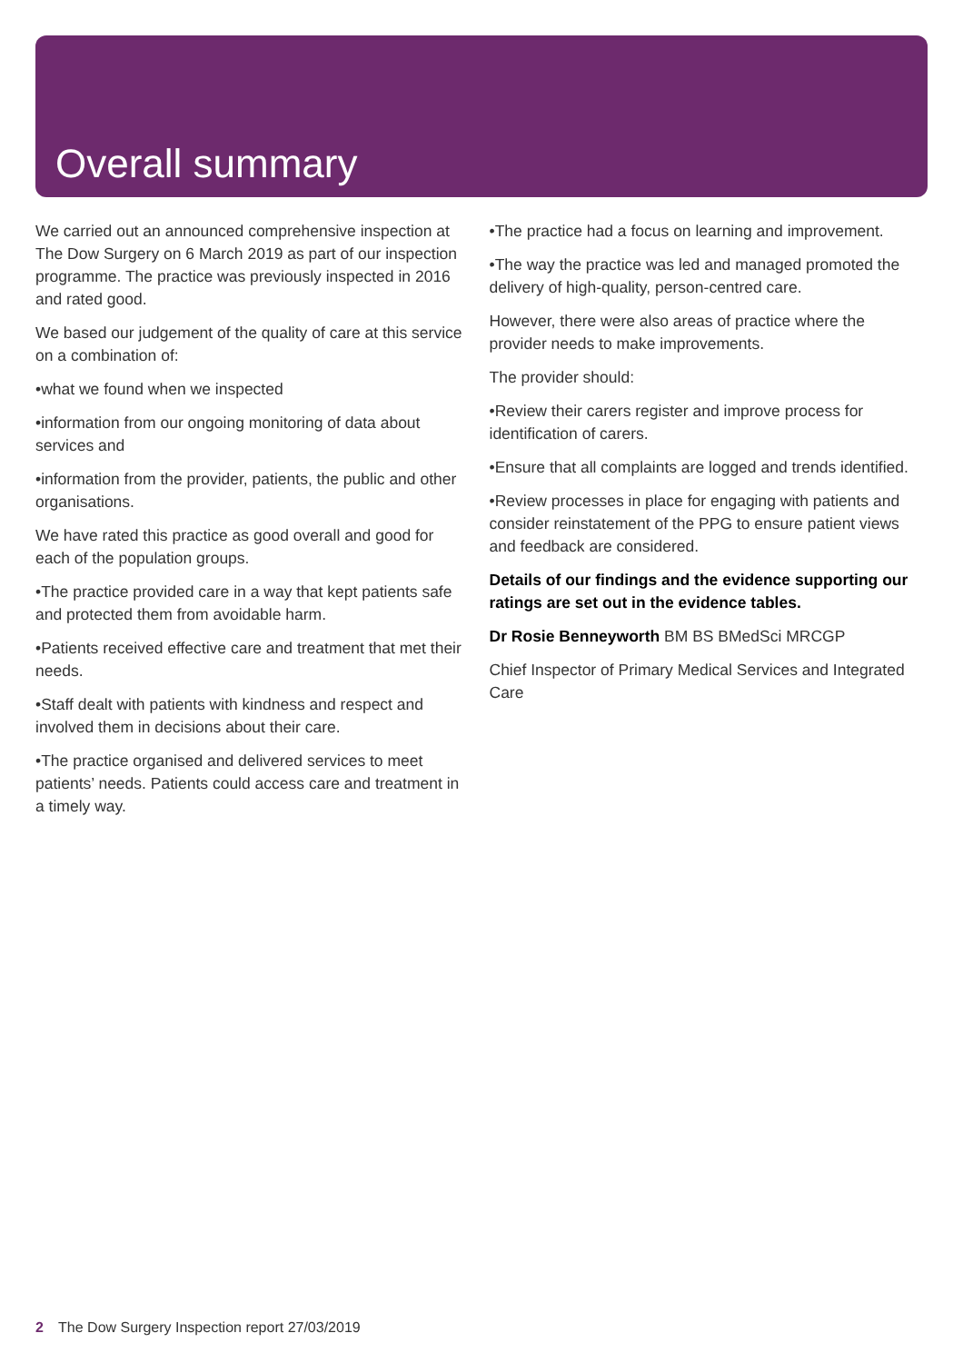Overall summary
We carried out an announced comprehensive inspection at The Dow Surgery on 6 March 2019 as part of our inspection programme. The practice was previously inspected in 2016 and rated good.
We based our judgement of the quality of care at this service on a combination of:
•what we found when we inspected
•information from our ongoing monitoring of data about services and
•information from the provider, patients, the public and other organisations.
We have rated this practice as good overall and good for each of the population groups.
•The practice provided care in a way that kept patients safe and protected them from avoidable harm.
•Patients received effective care and treatment that met their needs.
•Staff dealt with patients with kindness and respect and involved them in decisions about their care.
•The practice organised and delivered services to meet patients’ needs. Patients could access care and treatment in a timely way.
•The practice had a focus on learning and improvement.
•The way the practice was led and managed promoted the delivery of high-quality, person-centred care.
However, there were also areas of practice where the provider needs to make improvements.
The provider should:
•Review their carers register and improve process for identification of carers.
•Ensure that all complaints are logged and trends identified.
•Review processes in place for engaging with patients and consider reinstatement of the PPG to ensure patient views and feedback are considered.
Details of our findings and the evidence supporting our ratings are set out in the evidence tables.
Dr Rosie Benneyworth BM BS BMedSci MRCGP
Chief Inspector of Primary Medical Services and Integrated Care
2 The Dow Surgery Inspection report 27/03/2019